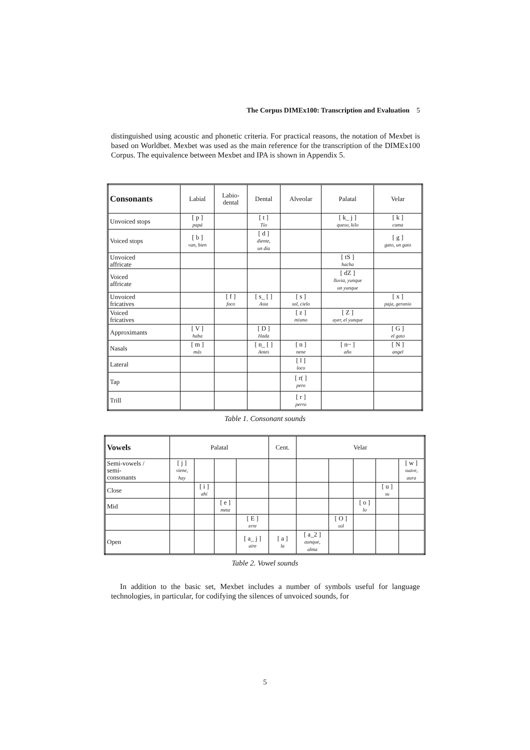The Corpus DIMEx100: Transcription and Evaluation 5
distinguished using acoustic and phonetic criteria. For practical reasons, the notation of Mexbet is based on Worldbet. Mexbet was used as the main reference for the transcription of the DIMEx100 Corpus. The equivalence between Mexbet and IPA is shown in Appendix 5.
| Consonants | Labial | Labio- dental | Dental | Alveolar | Palatal | Velar |
| --- | --- | --- | --- | --- | --- | --- |
| Unvoiced stops | [ p ] papá | | [ t ] Tío | | [ k_ j ] queso, kilo | [ k ] cama |
| Voiced stops | [ b ] van, bien | | [ d ] diente, un día | | | [ g ] gato, un gato |
| Unvoiced affricate | | | | | [ tS ] hacha | |
| Voiced affricate | | | | | [ dZ ] lluvia, yunque un yunque | |
| Unvoiced fricatives | | [ f ] foco | [ s_ [ ] Asta | [ s ] sol, cielo | | [ x ] paja, geranio |
| Voiced fricatives | | | | [ z ] mismo | [ Z ] ayer, el yunque | |
| Approximants | [ V ] haba | | [ D ] Hada | | | [ G ] el gato |
| Nasals | [ m ] más | | [ n_ [ ] Antes | [ n ] nene | [ n~ ] año | [ N ] angel |
| Lateral | | | | [ l ] loco | | |
| Tap | | | | [ r( ] pero | | |
| Trill | | | | [ r ] perro | | |
Table 1. Consonant sounds
| Vowels | Palatal | | | | Cent. | Velar | | | | |
| --- | --- | --- | --- | --- | --- | --- | --- | --- | --- | --- |
| Semi-vowels / semi- consonants | [ j ] viene, hay | | | | | | | | | [ w ] suave, aura |
| Close | | [ i ] ahí | | | | | | | [ u ] su | |
| Mid | | | [ e ] meta | | | | | [ o ] lo | | |
| | | | | [ E ] erre | | | [ O ] sol | | | |
| Open | | | | [ a_ j ] aire | [ a ] la | [ a_2 ] aunque, alma | | | | |
Table 2. Vowel sounds
In addition to the basic set, Mexbet includes a number of symbols useful for language technologies, in particular, for codifying the silences of unvoiced sounds, for
5